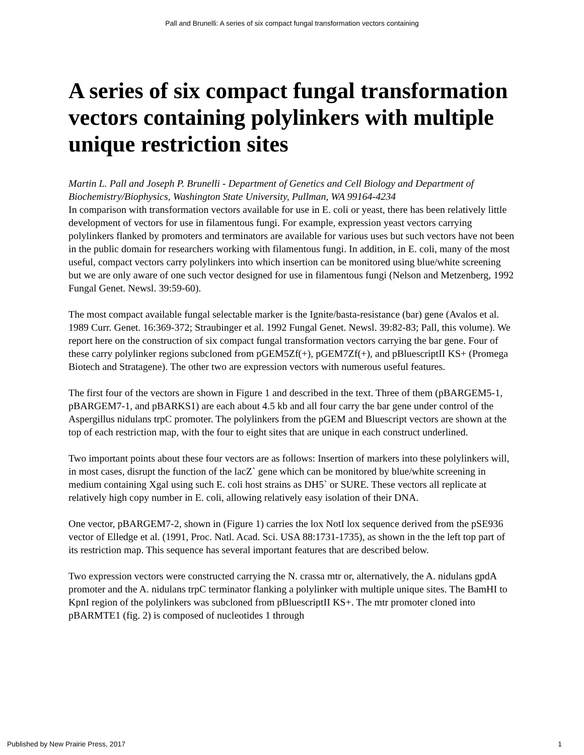Pall and Brunelli: A series of six compact fungal transformation vectors containing
A series of six compact fungal transformation vectors containing polylinkers with multiple unique restriction sites
Martin L. Pall and Joseph P. Brunelli - Department of Genetics and Cell Biology and Department of Biochemistry/Biophysics, Washington State University, Pullman, WA 99164-4234
In comparison with transformation vectors available for use in E. coli or yeast, there has been relatively little development of vectors for use in filamentous fungi. For example, expression yeast vectors carrying polylinkers flanked by promoters and terminators are available for various uses but such vectors have not been in the public domain for researchers working with filamentous fungi. In addition, in E. coli, many of the most useful, compact vectors carry polylinkers into which insertion can be monitored using blue/white screening but we are only aware of one such vector designed for use in filamentous fungi (Nelson and Metzenberg, 1992 Fungal Genet. Newsl. 39:59-60).
The most compact available fungal selectable marker is the Ignite/basta-resistance (bar) gene (Avalos et al. 1989 Curr. Genet. 16:369-372; Straubinger et al. 1992 Fungal Genet. Newsl. 39:82-83; Pall, this volume). We report here on the construction of six compact fungal transformation vectors carrying the bar gene. Four of these carry polylinker regions subcloned from pGEM5Zf(+), pGEM7Zf(+), and pBluescriptII KS+ (Promega Biotech and Stratagene). The other two are expression vectors with numerous useful features.
The first four of the vectors are shown in Figure 1 and described in the text. Three of them (pBARGEM5-1, pBARGEM7-1, and pBARKS1) are each about 4.5 kb and all four carry the bar gene under control of the Aspergillus nidulans trpC promoter. The polylinkers from the pGEM and Bluescript vectors are shown at the top of each restriction map, with the four to eight sites that are unique in each construct underlined.
Two important points about these four vectors are as follows: Insertion of markers into these polylinkers will, in most cases, disrupt the function of the lacZ` gene which can be monitored by blue/white screening in medium containing Xgal using such E. coli host strains as DH5` or SURE. These vectors all replicate at relatively high copy number in E. coli, allowing relatively easy isolation of their DNA.
One vector, pBARGEM7-2, shown in (Figure 1) carries the lox NotI lox sequence derived from the pSE936 vector of Elledge et al. (1991, Proc. Natl. Acad. Sci. USA 88:1731-1735), as shown in the the left top part of its restriction map. This sequence has several important features that are described below.
Two expression vectors were constructed carrying the N. crassa mtr or, alternatively, the A. nidulans gpdA promoter and the A. nidulans trpC terminator flanking a polylinker with multiple unique sites. The BamHI to KpnI region of the polylinkers was subcloned from pBluescriptII KS+. The mtr promoter cloned into pBARMTE1 (fig. 2) is composed of nucleotides 1 through
Published by New Prairie Press, 2017 1